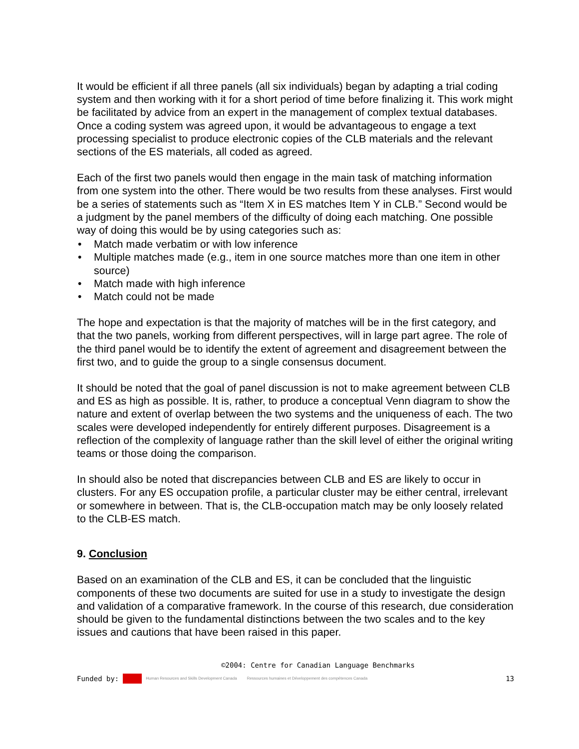It would be efficient if all three panels (all six individuals) began by adapting a trial coding system and then working with it for a short period of time before finalizing it. This work might be facilitated by advice from an expert in the management of complex textual databases. Once a coding system was agreed upon, it would be advantageous to engage a text processing specialist to produce electronic copies of the CLB materials and the relevant sections of the ES materials, all coded as agreed.
Each of the first two panels would then engage in the main task of matching information from one system into the other. There would be two results from these analyses. First would be a series of statements such as “Item X in ES matches Item Y in CLB.” Second would be a judgment by the panel members of the difficulty of doing each matching. One possible way of doing this would be by using categories such as:
• Match made verbatim or with low inference
• Multiple matches made (e.g., item in one source matches more than one item in other source)
• Match made with high inference
• Match could not be made
The hope and expectation is that the majority of matches will be in the first category, and that the two panels, working from different perspectives, will in large part agree. The role of the third panel would be to identify the extent of agreement and disagreement between the first two, and to guide the group to a single consensus document.
It should be noted that the goal of panel discussion is not to make agreement between CLB and ES as high as possible. It is, rather, to produce a conceptual Venn diagram to show the nature and extent of overlap between the two systems and the uniqueness of each. The two scales were developed independently for entirely different purposes. Disagreement is a reflection of the complexity of language rather than the skill level of either the original writing teams or those doing the comparison.
In should also be noted that discrepancies between CLB and ES are likely to occur in clusters. For any ES occupation profile, a particular cluster may be either central, irrelevant or somewhere in between. That is, the CLB-occupation match may be only loosely related to the CLB-ES match.
9. Conclusion
Based on an examination of the CLB and ES, it can be concluded that the linguistic components of these two documents are suited for use in a study to investigate the design and validation of a comparative framework. In the course of this research, due consideration should be given to the fundamental distinctions between the two scales and to the key issues and cautions that have been raised in this paper.
©2004: Centre for Canadian Language Benchmarks
Funded by: Human Resources and Skills Development Canada Ressources humaines et Développement des compétences Canada 13